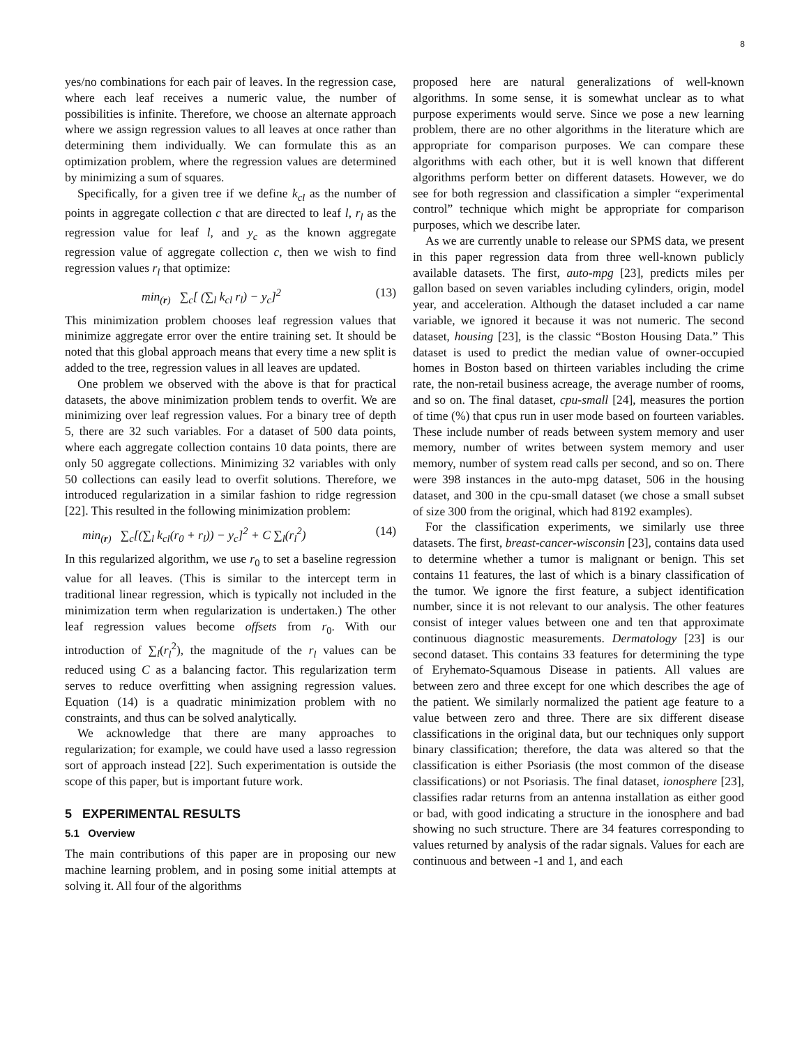8
yes/no combinations for each pair of leaves. In the regression case, where each leaf receives a numeric value, the number of possibilities is infinite. Therefore, we choose an alternate approach where we assign regression values to all leaves at once rather than determining them individually. We can formulate this as an optimization problem, where the regression values are determined by minimizing a sum of squares.
Specifically, for a given tree if we define k<sub>cl</sub> as the number of points in aggregate collection c that are directed to leaf l, r<sub>l</sub> as the regression value for leaf l, and y<sub>c</sub> as the known aggregate regression value of aggregate collection c, then we wish to find regression values r<sub>l</sub> that optimize:
min<sub>(r)</sub> ∑<sub>c</sub>[ (∑<sub>l</sub> k<sub>cl</sub> r<sub>l</sub>) − y<sub>c</sub>]<sup>2</sup> (13)
This minimization problem chooses leaf regression values that minimize aggregate error over the entire training set. It should be noted that this global approach means that every time a new split is added to the tree, regression values in all leaves are updated.
One problem we observed with the above is that for practical datasets, the above minimization problem tends to overfit. We are minimizing over leaf regression values. For a binary tree of depth 5, there are 32 such variables. For a dataset of 500 data points, where each aggregate collection contains 10 data points, there are only 50 aggregate collections. Minimizing 32 variables with only 50 collections can easily lead to overfit solutions. Therefore, we introduced regularization in a similar fashion to ridge regression [22]. This resulted in the following minimization problem:
min<sub>(r)</sub> ∑<sub>c</sub>[(∑<sub>l</sub> k<sub>cl</sub>(r<sub>0</sub> + r<sub>l</sub>)) − y<sub>c</sub>]<sup>2</sup> + C ∑<sub>l</sub>(r<sub>l</sub><sup>2</sup>) (14)
In this regularized algorithm, we use r<sub>0</sub> to set a baseline regression value for all leaves. (This is similar to the intercept term in traditional linear regression, which is typically not included in the minimization term when regularization is undertaken.) The other leaf regression values become offsets from r<sub>0</sub>. With our introduction of ∑<sub>l</sub>(r<sub>l</sub><sup>2</sup>), the magnitude of the r<sub>l</sub> values can be reduced using C as a balancing factor. This regularization term serves to reduce overfitting when assigning regression values. Equation (14) is a quadratic minimization problem with no constraints, and thus can be solved analytically.
We acknowledge that there are many approaches to regularization; for example, we could have used a lasso regression sort of approach instead [22]. Such experimentation is outside the scope of this paper, but is important future work.
5 EXPERIMENTAL RESULTS
5.1 Overview
The main contributions of this paper are in proposing our new machine learning problem, and in posing some initial attempts at solving it. All four of the algorithms
proposed here are natural generalizations of well-known algorithms. In some sense, it is somewhat unclear as to what purpose experiments would serve. Since we pose a new learning problem, there are no other algorithms in the literature which are appropriate for comparison purposes. We can compare these algorithms with each other, but it is well known that different algorithms perform better on different datasets. However, we do see for both regression and classification a simpler “experimental control” technique which might be appropriate for comparison purposes, which we describe later.
As we are currently unable to release our SPMS data, we present in this paper regression data from three well-known publicly available datasets. The first, auto-mpg [23], predicts miles per gallon based on seven variables including cylinders, origin, model year, and acceleration. Although the dataset included a car name variable, we ignored it because it was not numeric. The second dataset, housing [23], is the classic “Boston Housing Data.” This dataset is used to predict the median value of owner-occupied homes in Boston based on thirteen variables including the crime rate, the non-retail business acreage, the average number of rooms, and so on. The final dataset, cpu-small [24], measures the portion of time (%) that cpus run in user mode based on fourteen variables. These include number of reads between system memory and user memory, number of writes between system memory and user memory, number of system read calls per second, and so on. There were 398 instances in the auto-mpg dataset, 506 in the housing dataset, and 300 in the cpu-small dataset (we chose a small subset of size 300 from the original, which had 8192 examples).
For the classification experiments, we similarly use three datasets. The first, breast-cancer-wisconsin [23], contains data used to determine whether a tumor is malignant or benign. This set contains 11 features, the last of which is a binary classification of the tumor. We ignore the first feature, a subject identification number, since it is not relevant to our analysis. The other features consist of integer values between one and ten that approximate continuous diagnostic measurements. Dermatology [23] is our second dataset. This contains 33 features for determining the type of Eryhemato-Squamous Disease in patients. All values are between zero and three except for one which describes the age of the patient. We similarly normalized the patient age feature to a value between zero and three. There are six different disease classifications in the original data, but our techniques only support binary classification; therefore, the data was altered so that the classification is either Psoriasis (the most common of the disease classifications) or not Psoriasis. The final dataset, ionosphere [23], classifies radar returns from an antenna installation as either good or bad, with good indicating a structure in the ionosphere and bad showing no such structure. There are 34 features corresponding to values returned by analysis of the radar signals. Values for each are continuous and between -1 and 1, and each